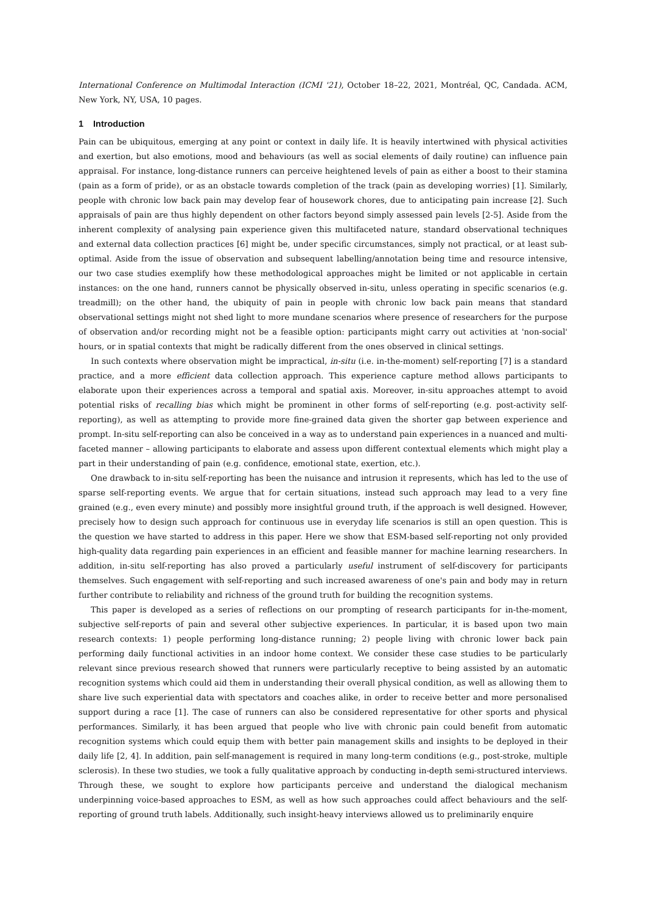International Conference on Multimodal Interaction (ICMI '21), October 18–22, 2021, Montréal, QC, Candada. ACM, New York, NY, USA, 10 pages.
1 Introduction
Pain can be ubiquitous, emerging at any point or context in daily life. It is heavily intertwined with physical activities and exertion, but also emotions, mood and behaviours (as well as social elements of daily routine) can influence pain appraisal. For instance, long-distance runners can perceive heightened levels of pain as either a boost to their stamina (pain as a form of pride), or as an obstacle towards completion of the track (pain as developing worries) [1]. Similarly, people with chronic low back pain may develop fear of housework chores, due to anticipating pain increase [2]. Such appraisals of pain are thus highly dependent on other factors beyond simply assessed pain levels [2-5]. Aside from the inherent complexity of analysing pain experience given this multifaceted nature, standard observational techniques and external data collection practices [6] might be, under specific circumstances, simply not practical, or at least sub-optimal. Aside from the issue of observation and subsequent labelling/annotation being time and resource intensive, our two case studies exemplify how these methodological approaches might be limited or not applicable in certain instances: on the one hand, runners cannot be physically observed in-situ, unless operating in specific scenarios (e.g. treadmill); on the other hand, the ubiquity of pain in people with chronic low back pain means that standard observational settings might not shed light to more mundane scenarios where presence of researchers for the purpose of observation and/or recording might not be a feasible option: participants might carry out activities at 'non-social' hours, or in spatial contexts that might be radically different from the ones observed in clinical settings.
In such contexts where observation might be impractical, in-situ (i.e. in-the-moment) self-reporting [7] is a standard practice, and a more efficient data collection approach. This experience capture method allows participants to elaborate upon their experiences across a temporal and spatial axis. Moreover, in-situ approaches attempt to avoid potential risks of recalling bias which might be prominent in other forms of self-reporting (e.g. post-activity self-reporting), as well as attempting to provide more fine-grained data given the shorter gap between experience and prompt. In-situ self-reporting can also be conceived in a way as to understand pain experiences in a nuanced and multi-faceted manner – allowing participants to elaborate and assess upon different contextual elements which might play a part in their understanding of pain (e.g. confidence, emotional state, exertion, etc.).
One drawback to in-situ self-reporting has been the nuisance and intrusion it represents, which has led to the use of sparse self-reporting events. We argue that for certain situations, instead such approach may lead to a very fine grained (e.g., even every minute) and possibly more insightful ground truth, if the approach is well designed. However, precisely how to design such approach for continuous use in everyday life scenarios is still an open question. This is the question we have started to address in this paper. Here we show that ESM-based self-reporting not only provided high-quality data regarding pain experiences in an efficient and feasible manner for machine learning researchers. In addition, in-situ self-reporting has also proved a particularly useful instrument of self-discovery for participants themselves. Such engagement with self-reporting and such increased awareness of one's pain and body may in return further contribute to reliability and richness of the ground truth for building the recognition systems.
This paper is developed as a series of reflections on our prompting of research participants for in-the-moment, subjective self-reports of pain and several other subjective experiences. In particular, it is based upon two main research contexts: 1) people performing long-distance running; 2) people living with chronic lower back pain performing daily functional activities in an indoor home context. We consider these case studies to be particularly relevant since previous research showed that runners were particularly receptive to being assisted by an automatic recognition systems which could aid them in understanding their overall physical condition, as well as allowing them to share live such experiential data with spectators and coaches alike, in order to receive better and more personalised support during a race [1]. The case of runners can also be considered representative for other sports and physical performances. Similarly, it has been argued that people who live with chronic pain could benefit from automatic recognition systems which could equip them with better pain management skills and insights to be deployed in their daily life [2, 4]. In addition, pain self-management is required in many long-term conditions (e.g., post-stroke, multiple sclerosis). In these two studies, we took a fully qualitative approach by conducting in-depth semi-structured interviews. Through these, we sought to explore how participants perceive and understand the dialogical mechanism underpinning voice-based approaches to ESM, as well as how such approaches could affect behaviours and the self-reporting of ground truth labels. Additionally, such insight-heavy interviews allowed us to preliminarily enquire